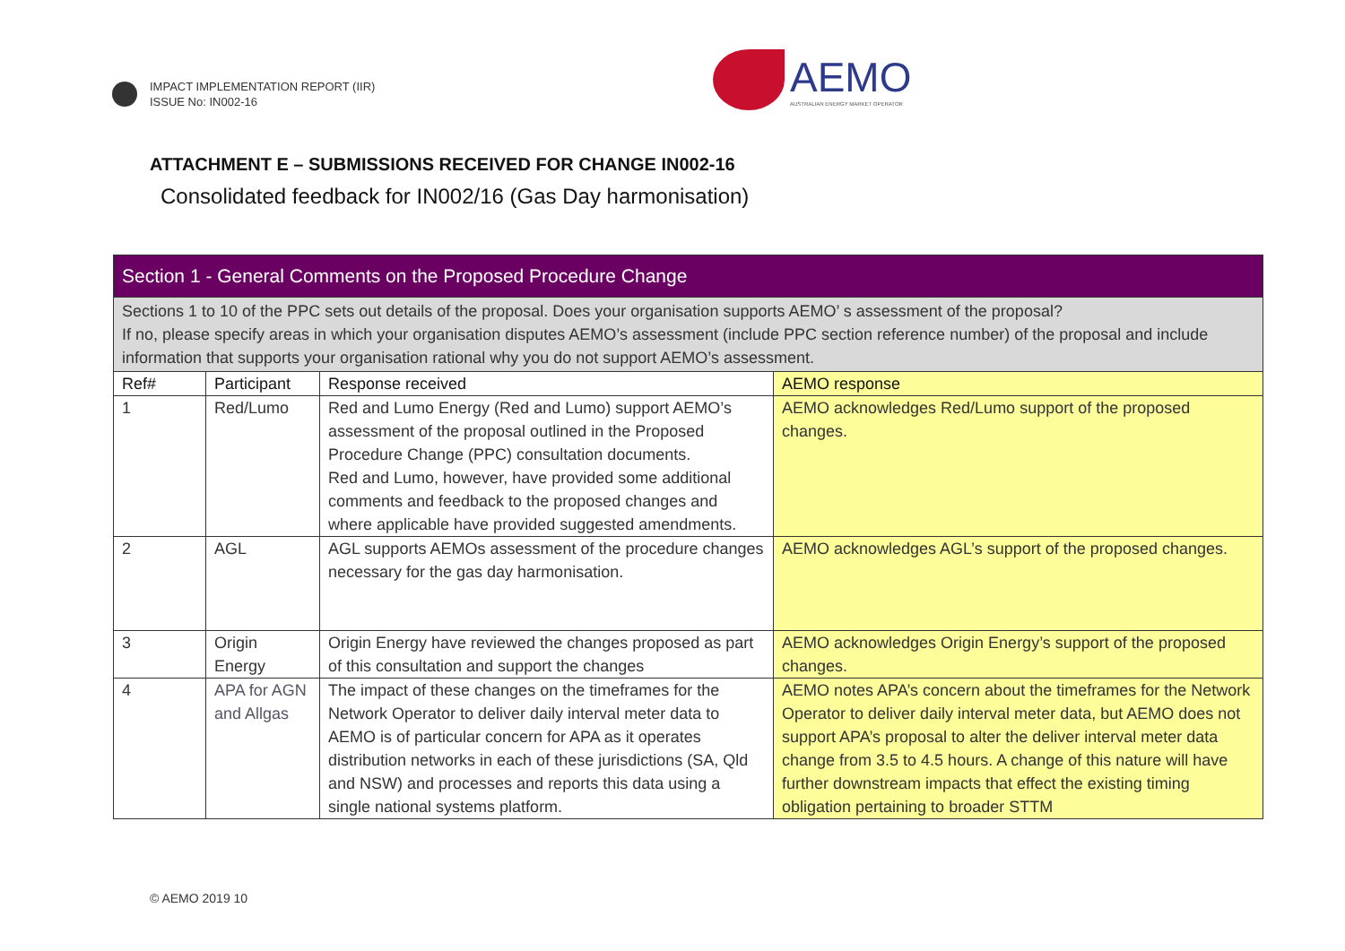IMPACT IMPLEMENTATION REPORT (IIR)
ISSUE No: IN002-16
AEMO
AUSTRALIAN ENERGY MARKET OPERATOR
ATTACHMENT E – SUBMISSIONS RECEIVED FOR CHANGE IN002-16
Consolidated feedback for IN002/16 (Gas Day harmonisation)
| Section 1 - General Comments on the Proposed Procedure Change | | | |
| Sections 1 to 10 of the PPC sets out details of the proposal. Does your organisation supports AEMO’ s assessment of the proposal? If no, please specify areas in which your organisation disputes AEMO’s assessment (include PPC section reference number) of the proposal and include information that supports your organisation rational why you do not support AEMO’s assessment. | | | |
| Ref# | Participant | Response received | AEMO response |
| 1 | Red/Lumo | Red and Lumo Energy (Red and Lumo) support AEMO’s assessment of the proposal outlined in the Proposed Procedure Change (PPC) consultation documents. Red and Lumo, however, have provided some additional comments and feedback to the proposed changes and where applicable have provided suggested amendments. | AEMO acknowledges Red/Lumo support of the proposed changes. |
| 2 | AGL | AGL supports AEMOs assessment of the procedure changes necessary for the gas day harmonisation. | AEMO acknowledges AGL’s support of the proposed changes. |
| 3 | Origin Energy | Origin Energy have reviewed the changes proposed as part of this consultation and support the changes | AEMO acknowledges Origin Energy’s support of the proposed changes. |
| 4 | APA for AGN and Allgas | The impact of these changes on the timeframes for the Network Operator to deliver daily interval meter data to AEMO is of particular concern for APA as it operates distribution networks in each of these jurisdictions (SA, Qld and NSW) and processes and reports this data using a single national systems platform. | AEMO notes APA’s concern about the timeframes for the Network Operator to deliver daily interval meter data, but AEMO does not support APA’s proposal to alter the deliver interval meter data change from 3.5 to 4.5 hours. A change of this nature will have further downstream impacts that effect the existing timing obligation pertaining to broader STTM |
© AEMO 2019 10